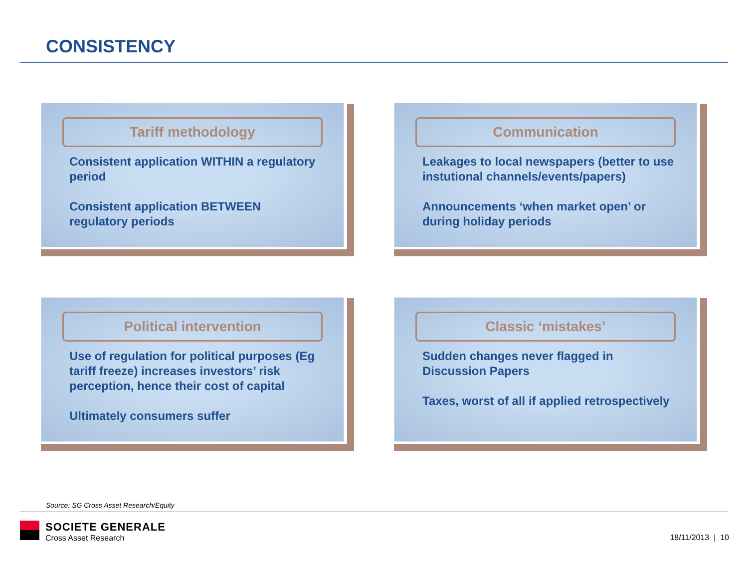CONSISTENCY
Tariff methodology
Consistent application WITHIN a regulatory period
Consistent application BETWEEN regulatory periods
Communication
Leakages to local newspapers (better to use instutional channels/events/papers)
Announcements ‘when market open’ or during holiday periods
Political intervention
Use of regulation for political purposes (Eg tariff freeze) increases investors’ risk perception, hence their cost of capital
Ultimately consumers suffer
Classic ‘mistakes’
Sudden changes never flagged in Discussion Papers
Taxes, worst of all if applied retrospectively
Source: SG Cross Asset Research/Equity
SOCIETE GENERALE
Cross Asset Research
18/11/2013 | 10